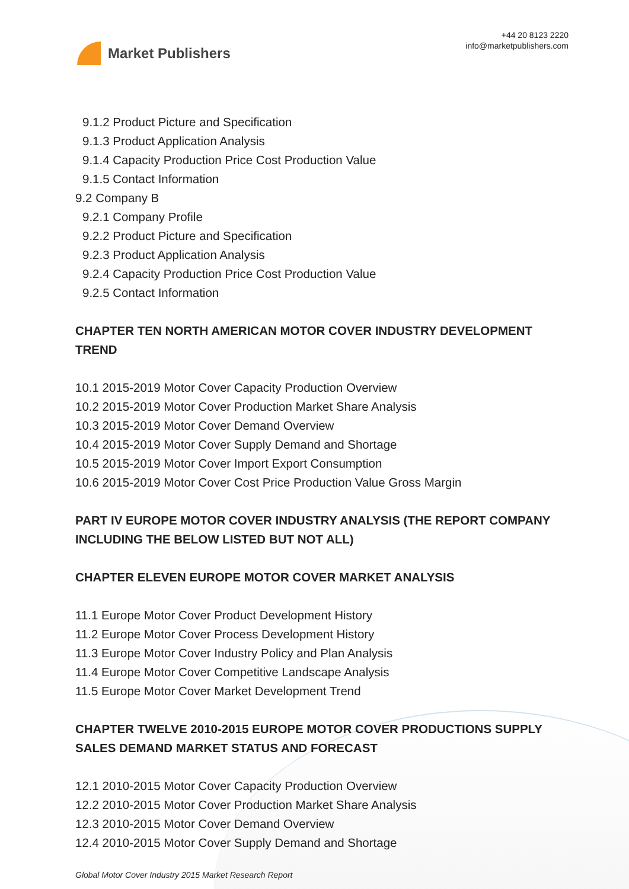Market Publishers
+44 20 8123 2220
info@marketpublishers.com
9.1.2 Product Picture and Specification
9.1.3 Product Application Analysis
9.1.4 Capacity Production Price Cost Production Value
9.1.5 Contact Information
9.2 Company B
9.2.1 Company Profile
9.2.2 Product Picture and Specification
9.2.3 Product Application Analysis
9.2.4 Capacity Production Price Cost Production Value
9.2.5 Contact Information
CHAPTER TEN NORTH AMERICAN MOTOR COVER INDUSTRY DEVELOPMENT TREND
10.1 2015-2019 Motor Cover Capacity Production Overview
10.2 2015-2019 Motor Cover Production Market Share Analysis
10.3 2015-2019 Motor Cover Demand Overview
10.4 2015-2019 Motor Cover Supply Demand and Shortage
10.5 2015-2019 Motor Cover Import Export Consumption
10.6 2015-2019 Motor Cover Cost Price Production Value Gross Margin
PART IV EUROPE MOTOR COVER INDUSTRY ANALYSIS (THE REPORT COMPANY INCLUDING THE BELOW LISTED BUT NOT ALL)
CHAPTER ELEVEN EUROPE MOTOR COVER MARKET ANALYSIS
11.1 Europe Motor Cover Product Development History
11.2 Europe Motor Cover Process Development History
11.3 Europe Motor Cover Industry Policy and Plan Analysis
11.4 Europe Motor Cover Competitive Landscape Analysis
11.5 Europe Motor Cover Market Development Trend
CHAPTER TWELVE 2010-2015 EUROPE MOTOR COVER PRODUCTIONS SUPPLY SALES DEMAND MARKET STATUS AND FORECAST
12.1 2010-2015 Motor Cover Capacity Production Overview
12.2 2010-2015 Motor Cover Production Market Share Analysis
12.3 2010-2015 Motor Cover Demand Overview
12.4 2010-2015 Motor Cover Supply Demand and Shortage
Global Motor Cover Industry 2015 Market Research Report